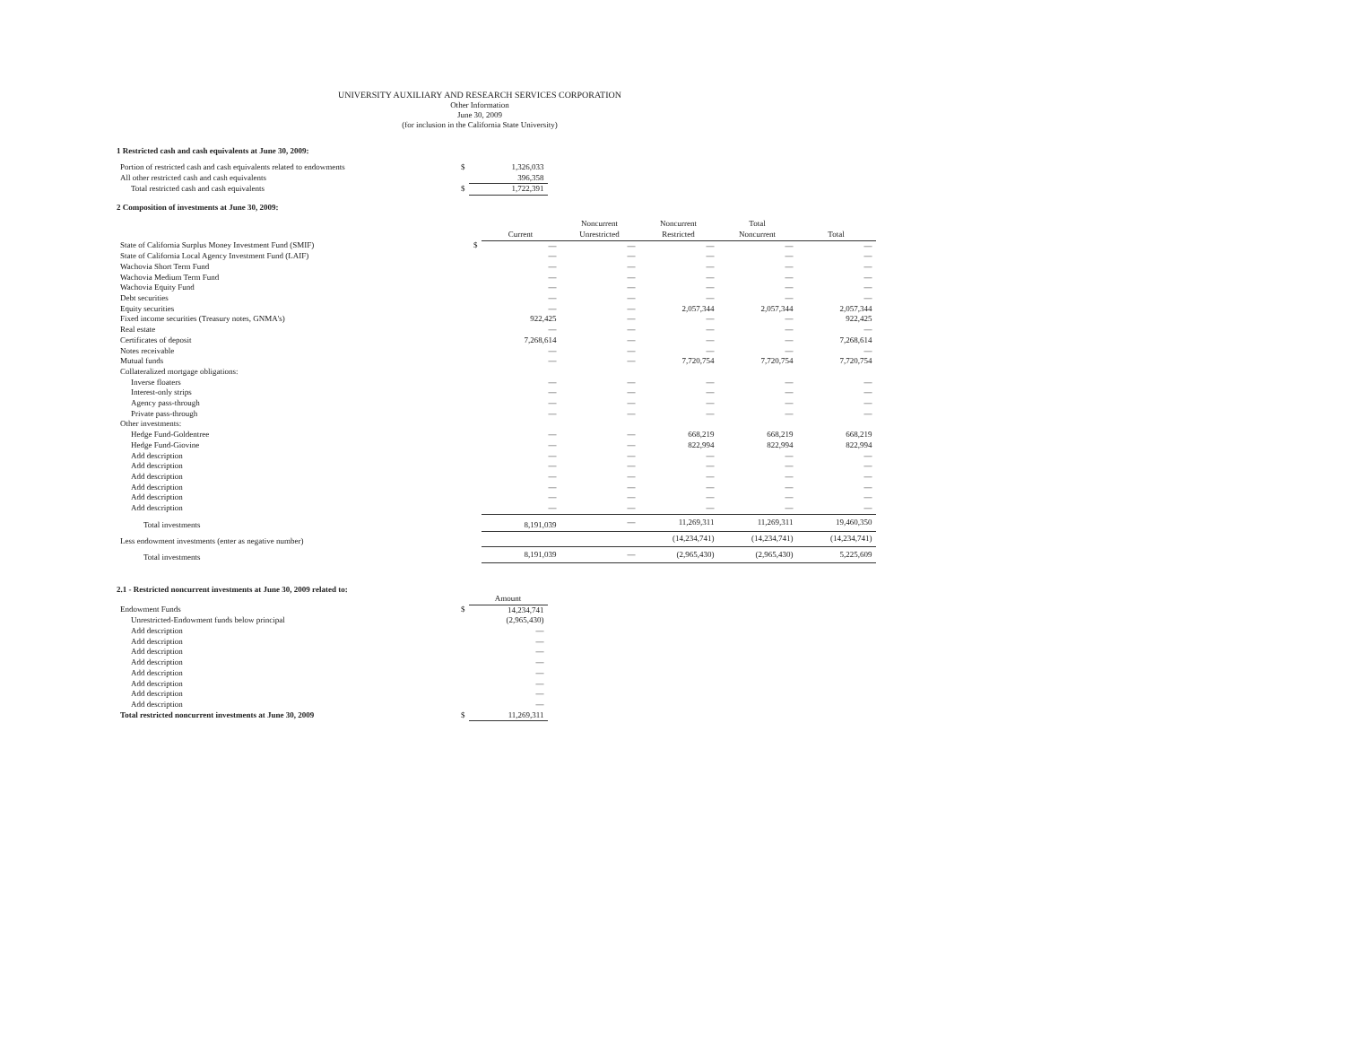UNIVERSITY AUXILIARY AND RESEARCH SERVICES CORPORATION
Other Information
June 30, 2009
(for inclusion in the California State University)
1 Restricted cash and cash equivalents at June 30, 2009:
| Portion of restricted cash and cash equivalents related to endowments | $ | 1,326,033 |
| All other restricted cash and cash equivalents | | 396,358 |
| Total restricted cash and cash equivalents | $ | 1,722,391 |
2 Composition of investments at June 30, 2009:
| | | Current | Noncurrent Unrestricted | Noncurrent Restricted | Total Noncurrent | Total |
| --- | --- | --- | --- | --- | --- | --- |
| State of California Surplus Money Investment Fund (SMIF) | $ | — | — | — | — | — |
| State of California Local Agency Investment Fund (LAIF) | | — | — | — | — | — |
| Wachovia Short Term Fund | | — | — | — | — | — |
| Wachovia Medium Term Fund | | — | — | — | — | — |
| Wachovia Equity Fund | | — | — | — | — | — |
| Debt securities | | — | — | — | — | — |
| Equity securities | | — | — | 2,057,344 | 2,057,344 | 2,057,344 |
| Fixed income securities (Treasury notes, GNMA's) | | 922,425 | — | — | — | 922,425 |
| Real estate | | — | — | — | — | — |
| Certificates of deposit | | 7,268,614 | — | — | — | 7,268,614 |
| Notes receivable | | — | — | — | — | — |
| Mutual funds | | — | — | 7,720,754 | 7,720,754 | 7,720,754 |
| Collateralized mortgage obligations: | | | | | | |
| Inverse floaters | | — | — | — | — | — |
| Interest-only strips | | — | — | — | — | — |
| Agency pass-through | | — | — | — | — | — |
| Private pass-through | | — | — | — | — | — |
| Other investments: | | | | | | |
| Hedge Fund-Goldentree | | — | — | 668,219 | 668,219 | 668,219 |
| Hedge Fund-Giovine | | — | — | 822,994 | 822,994 | 822,994 |
| Add description | | — | — | — | — | — |
| Add description | | — | — | — | — | — |
| Add description | | — | — | — | — | — |
| Add description | | — | — | — | — | — |
| Add description | | — | — | — | — | — |
| Add description | | — | — | — | — | — |
| Total investments | | 8,191,039 | — | 11,269,311 | 11,269,311 | 19,460,350 |
| Less endowment investments (enter as negative number) | | | | (14,234,741) | (14,234,741) | (14,234,741) |
| Total investments | | 8,191,039 | — | (2,965,430) | (2,965,430) | 5,225,609 |
2.1 - Restricted noncurrent investments at June 30, 2009 related to:
| | | Amount |
| Endowment Funds | $ | 14,234,741 |
| Unrestricted-Endowment funds below principal | | (2,965,430) |
| Add description | | — |
| Add description | | — |
| Add description | | — |
| Add description | | — |
| Add description | | — |
| Add description | | — |
| Add description | | — |
| Add description | | — |
| Total restricted noncurrent investments at June 30, 2009 | $ | 11,269,311 |